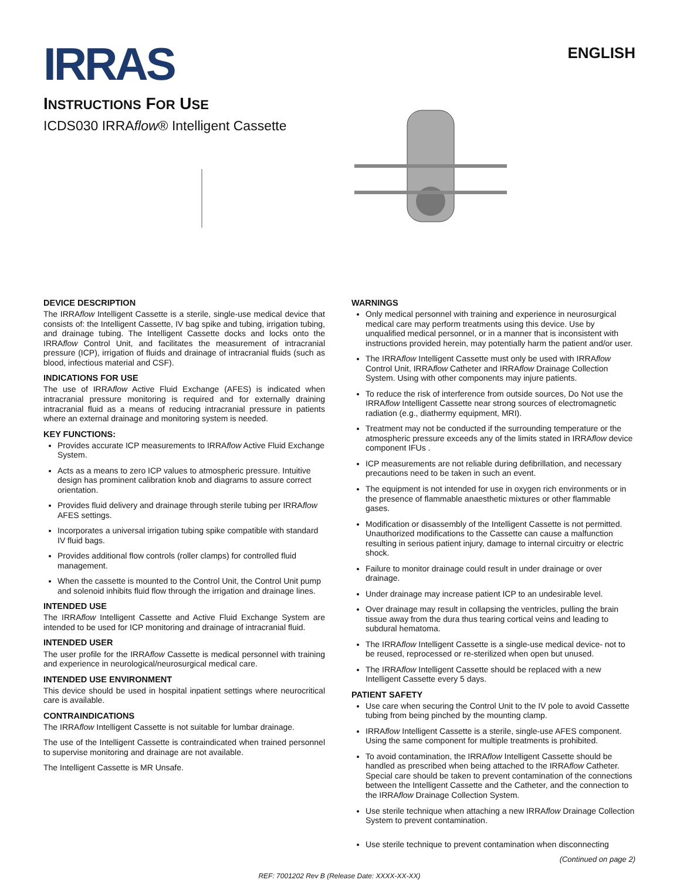IRRAS
ENGLISH
INSTRUCTIONS FOR USE
ICDS030 IRRAflow® Intelligent Cassette
DEVICE DESCRIPTION
The IRRAflow Intelligent Cassette is a sterile, single-use medical device that consists of: the Intelligent Cassette, IV bag spike and tubing, irrigation tubing, and drainage tubing. The Intelligent Cassette docks and locks onto the IRRAflow Control Unit, and facilitates the measurement of intracranial pressure (ICP), irrigation of fluids and drainage of intracranial fluids (such as blood, infectious material and CSF).
INDICATIONS FOR USE
The use of IRRAflow Active Fluid Exchange (AFES) is indicated when intracranial pressure monitoring is required and for externally draining intracranial fluid as a means of reducing intracranial pressure in patients where an external drainage and monitoring system is needed.
KEY FUNCTIONS:
Provides accurate ICP measurements to IRRAflow Active Fluid Exchange System.
Acts as a means to zero ICP values to atmospheric pressure. Intuitive design has prominent calibration knob and diagrams to assure correct orientation.
Provides fluid delivery and drainage through sterile tubing per IRRAflow AFES settings.
Incorporates a universal irrigation tubing spike compatible with standard IV fluid bags.
Provides additional flow controls (roller clamps) for controlled fluid management.
When the cassette is mounted to the Control Unit, the Control Unit pump and solenoid inhibits fluid flow through the irrigation and drainage lines.
INTENDED USE
The IRRAflow Intelligent Cassette and Active Fluid Exchange System are intended to be used for ICP monitoring and drainage of intracranial fluid.
INTENDED USER
The user profile for the IRRAflow Cassette is medical personnel with training and experience in neurological/neurosurgical medical care.
INTENDED USE ENVIRONMENT
This device should be used in hospital inpatient settings where neurocritical care is available.
CONTRAINDICATIONS
The IRRAflow Intelligent Cassette is not suitable for lumbar drainage.
The use of the Intelligent Cassette is contraindicated when trained personnel to supervise monitoring and drainage are not available.
The Intelligent Cassette is MR Unsafe.
WARNINGS
Only medical personnel with training and experience in neurosurgical medical care may perform treatments using this device. Use by unqualified medical personnel, or in a manner that is inconsistent with instructions provided herein, may potentially harm the patient and/or user.
The IRRAflow Intelligent Cassette must only be used with IRRAflow Control Unit, IRRAflow Catheter and IRRAflow Drainage Collection System. Using with other components may injure patients.
To reduce the risk of interference from outside sources, Do Not use the IRRAflow Intelligent Cassette near strong sources of electromagnetic radiation (e.g., diathermy equipment, MRI).
Treatment may not be conducted if the surrounding temperature or the atmospheric pressure exceeds any of the limits stated in IRRAflow device component IFUs .
ICP measurements are not reliable during defibrillation, and necessary precautions need to be taken in such an event.
The equipment is not intended for use in oxygen rich environments or in the presence of flammable anaesthetic mixtures or other flammable gases.
Modification or disassembly of the Intelligent Cassette is not permitted. Unauthorized modifications to the Cassette can cause a malfunction resulting in serious patient injury, damage to internal circuitry or electric shock.
Failure to monitor drainage could result in under drainage or over drainage.
Under drainage may increase patient ICP to an undesirable level.
Over drainage may result in collapsing the ventricles, pulling the brain tissue away from the dura thus tearing cortical veins and leading to subdural hematoma.
The IRRAflow Intelligent Cassette is a single-use medical device- not to be reused, reprocessed or re-sterilized when open but unused.
The IRRAflow Intelligent Cassette should be replaced with a new Intelligent Cassette every 5 days.
PATIENT SAFETY
Use care when securing the Control Unit to the IV pole to avoid Cassette tubing from being pinched by the mounting clamp.
IRRAflow Intelligent Cassette is a sterile, single-use AFES component. Using the same component for multiple treatments is prohibited.
To avoid contamination, the IRRAflow Intelligent Cassette should be handled as prescribed when being attached to the IRRAflow Catheter. Special care should be taken to prevent contamination of the connections between the Intelligent Cassette and the Catheter, and the connection to the IRRAflow Drainage Collection System.
Use sterile technique when attaching a new IRRAflow Drainage Collection System to prevent contamination.
Use sterile technique to prevent contamination when disconnecting
(Continued on page 2)
REF: 7001202 Rev B (Release Date: XXXX-XX-XX)